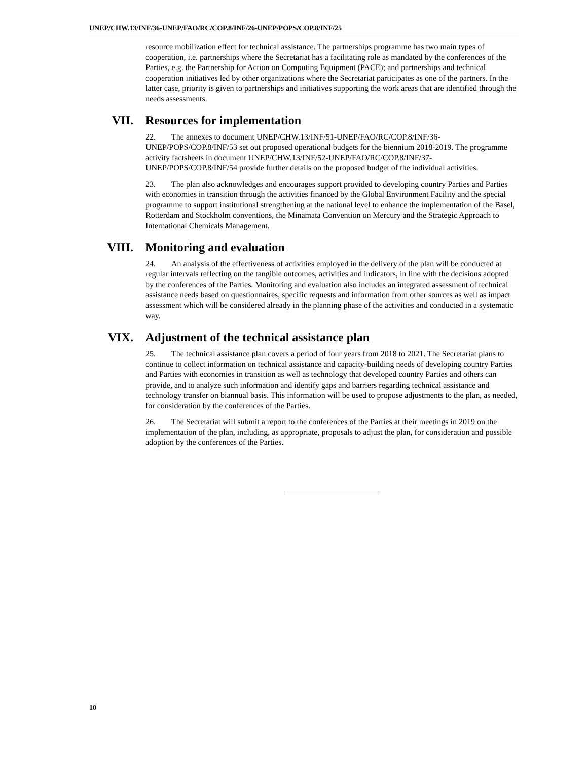UNEP/CHW.13/INF/36-UNEP/FAO/RC/COP.8/INF/26-UNEP/POPS/COP.8/INF/25
resource mobilization effect for technical assistance. The partnerships programme has two main types of cooperation, i.e. partnerships where the Secretariat has a facilitating role as mandated by the conferences of the Parties, e.g. the Partnership for Action on Computing Equipment (PACE); and partnerships and technical cooperation initiatives led by other organizations where the Secretariat participates as one of the partners. In the latter case, priority is given to partnerships and initiatives supporting the work areas that are identified through the needs assessments.
VII. Resources for implementation
22. The annexes to document UNEP/CHW.13/INF/51-UNEP/FAO/RC/COP.8/INF/36-UNEP/POPS/COP.8/INF/53 set out proposed operational budgets for the biennium 2018-2019. The programme activity factsheets in document UNEP/CHW.13/INF/52-UNEP/FAO/RC/COP.8/INF/37-UNEP/POPS/COP.8/INF/54 provide further details on the proposed budget of the individual activities.
23. The plan also acknowledges and encourages support provided to developing country Parties and Parties with economies in transition through the activities financed by the Global Environment Facility and the special programme to support institutional strengthening at the national level to enhance the implementation of the Basel, Rotterdam and Stockholm conventions, the Minamata Convention on Mercury and the Strategic Approach to International Chemicals Management.
VIII. Monitoring and evaluation
24. An analysis of the effectiveness of activities employed in the delivery of the plan will be conducted at regular intervals reflecting on the tangible outcomes, activities and indicators, in line with the decisions adopted by the conferences of the Parties. Monitoring and evaluation also includes an integrated assessment of technical assistance needs based on questionnaires, specific requests and information from other sources as well as impact assessment which will be considered already in the planning phase of the activities and conducted in a systematic way.
VIX. Adjustment of the technical assistance plan
25. The technical assistance plan covers a period of four years from 2018 to 2021. The Secretariat plans to continue to collect information on technical assistance and capacity-building needs of developing country Parties and Parties with economies in transition as well as technology that developed country Parties and others can provide, and to analyze such information and identify gaps and barriers regarding technical assistance and technology transfer on biannual basis. This information will be used to propose adjustments to the plan, as needed, for consideration by the conferences of the Parties.
26. The Secretariat will submit a report to the conferences of the Parties at their meetings in 2019 on the implementation of the plan, including, as appropriate, proposals to adjust the plan, for consideration and possible adoption by the conferences of the Parties.
10